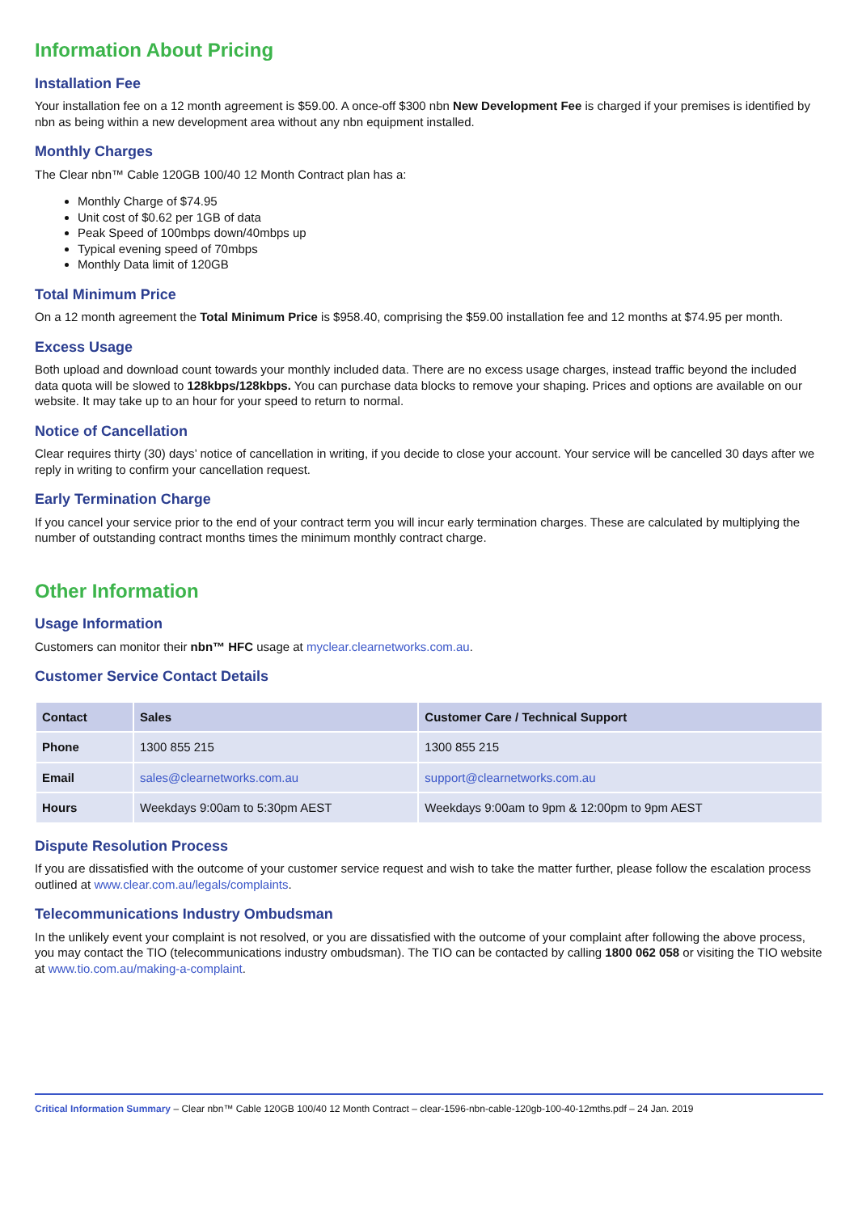Information About Pricing
Installation Fee
Your installation fee on a 12 month agreement is $59.00. A once-off $300 nbn New Development Fee is charged if your premises is identified by nbn as being within a new development area without any nbn equipment installed.
Monthly Charges
The Clear nbn™ Cable 120GB 100/40 12 Month Contract plan has a:
Monthly Charge of $74.95
Unit cost of $0.62 per 1GB of data
Peak Speed of 100mbps down/40mbps up
Typical evening speed of 70mbps
Monthly Data limit of 120GB
Total Minimum Price
On a 12 month agreement the Total Minimum Price is $958.40, comprising the $59.00 installation fee and 12 months at $74.95 per month.
Excess Usage
Both upload and download count towards your monthly included data. There are no excess usage charges, instead traffic beyond the included data quota will be slowed to 128kbps/128kbps. You can purchase data blocks to remove your shaping. Prices and options are available on our website. It may take up to an hour for your speed to return to normal.
Notice of Cancellation
Clear requires thirty (30) days’ notice of cancellation in writing, if you decide to close your account. Your service will be cancelled 30 days after we reply in writing to confirm your cancellation request.
Early Termination Charge
If you cancel your service prior to the end of your contract term you will incur early termination charges. These are calculated by multiplying the number of outstanding contract months times the minimum monthly contract charge.
Other Information
Usage Information
Customers can monitor their nbn™ HFC usage at myclear.clearnetworks.com.au.
Customer Service Contact Details
| Contact | Sales | Customer Care / Technical Support |
| --- | --- | --- |
| Phone | 1300 855 215 | 1300 855 215 |
| Email | sales@clearnetworks.com.au | support@clearnetworks.com.au |
| Hours | Weekdays 9:00am to 5:30pm AEST | Weekdays 9:00am to 9pm & 12:00pm to 9pm AEST |
Dispute Resolution Process
If you are dissatisfied with the outcome of your customer service request and wish to take the matter further, please follow the escalation process outlined at www.clear.com.au/legals/complaints.
Telecommunications Industry Ombudsman
In the unlikely event your complaint is not resolved, or you are dissatisfied with the outcome of your complaint after following the above process, you may contact the TIO (telecommunications industry ombudsman). The TIO can be contacted by calling 1800 062 058 or visiting the TIO website at www.tio.com.au/making-a-complaint.
Critical Information Summary – Clear nbn™ Cable 120GB 100/40 12 Month Contract – clear-1596-nbn-cable-120gb-100-40-12mths.pdf – 24 Jan. 2019